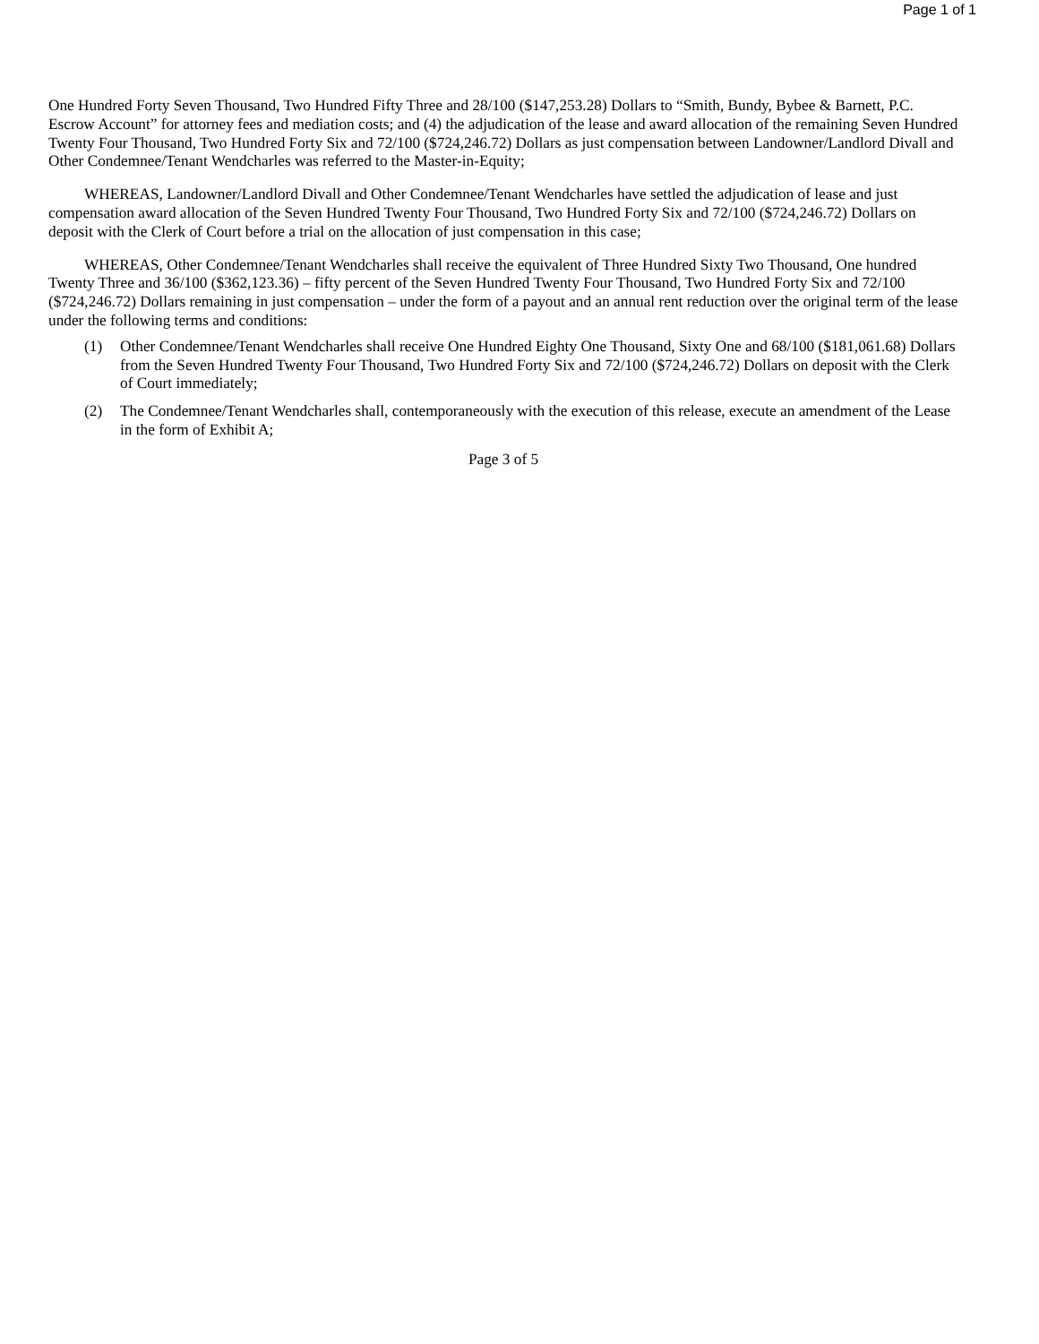Page 1 of 1
One Hundred Forty Seven Thousand, Two Hundred Fifty Three and 28/100 ($147,253.28) Dollars to “Smith, Bundy, Bybee & Barnett, P.C. Escrow Account” for attorney fees and mediation costs; and (4) the adjudication of the lease and award allocation of the remaining Seven Hundred Twenty Four Thousand, Two Hundred Forty Six and 72/100 ($724,246.72) Dollars as just compensation between Landowner/Landlord Divall and Other Condemnee/Tenant Wendcharles was referred to the Master-in-Equity;
WHEREAS, Landowner/Landlord Divall and Other Condemnee/Tenant Wendcharles have settled the adjudication of lease and just compensation award allocation of the Seven Hundred Twenty Four Thousand, Two Hundred Forty Six and 72/100 ($724,246.72) Dollars on deposit with the Clerk of Court before a trial on the allocation of just compensation in this case;
WHEREAS, Other Condemnee/Tenant Wendcharles shall receive the equivalent of Three Hundred Sixty Two Thousand, One hundred Twenty Three and 36/100 ($362,123.36) – fifty percent of the Seven Hundred Twenty Four Thousand, Two Hundred Forty Six and 72/100 ($724,246.72) Dollars remaining in just compensation – under the form of a payout and an annual rent reduction over the original term of the lease under the following terms and conditions:
(1) Other Condemnee/Tenant Wendcharles shall receive One Hundred Eighty One Thousand, Sixty One and 68/100 ($181,061.68) Dollars from the Seven Hundred Twenty Four Thousand, Two Hundred Forty Six and 72/100 ($724,246.72) Dollars on deposit with the Clerk of Court immediately;
(2) The Condemnee/Tenant Wendcharles shall, contemporaneously with the execution of this release, execute an amendment of the Lease in the form of Exhibit A;
Page 3 of 5